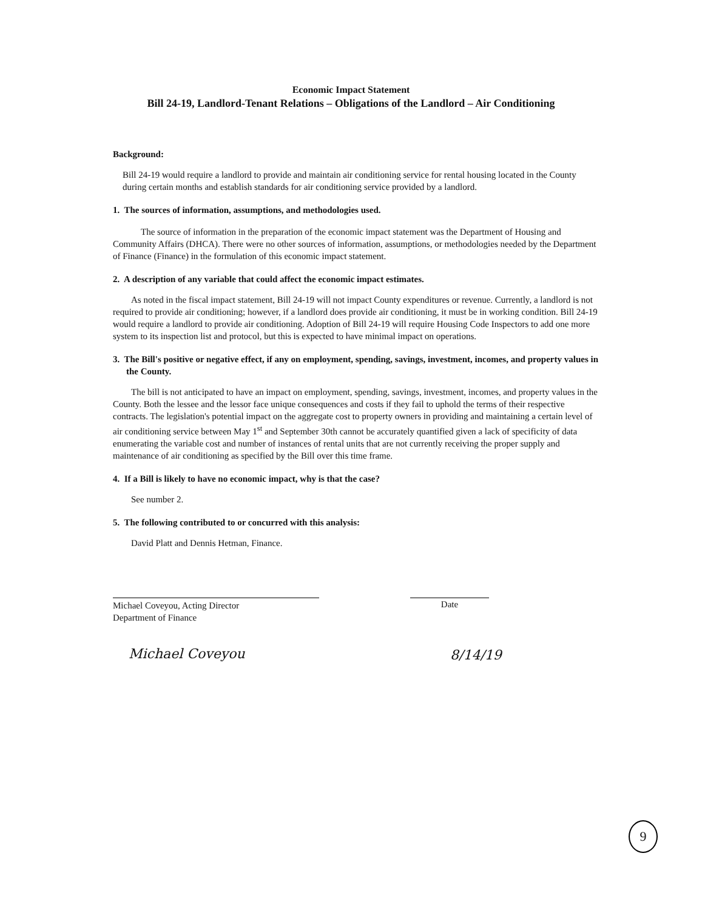Economic Impact Statement
Bill 24-19, Landlord-Tenant Relations – Obligations of the Landlord – Air Conditioning
Background:
Bill 24-19 would require a landlord to provide and maintain air conditioning service for rental housing located in the County during certain months and establish standards for air conditioning service provided by a landlord.
1. The sources of information, assumptions, and methodologies used.
The source of information in the preparation of the economic impact statement was the Department of Housing and Community Affairs (DHCA). There were no other sources of information, assumptions, or methodologies needed by the Department of Finance (Finance) in the formulation of this economic impact statement.
2. A description of any variable that could affect the economic impact estimates.
As noted in the fiscal impact statement, Bill 24-19 will not impact County expenditures or revenue. Currently, a landlord is not required to provide air conditioning; however, if a landlord does provide air conditioning, it must be in working condition. Bill 24-19 would require a landlord to provide air conditioning. Adoption of Bill 24-19 will require Housing Code Inspectors to add one more system to its inspection list and protocol, but this is expected to have minimal impact on operations.
3. The Bill's positive or negative effect, if any on employment, spending, savings, investment, incomes, and property values in the County.
The bill is not anticipated to have an impact on employment, spending, savings, investment, incomes, and property values in the County. Both the lessee and the lessor face unique consequences and costs if they fail to uphold the terms of their respective contracts. The legislation's potential impact on the aggregate cost to property owners in providing and maintaining a certain level of air conditioning service between May 1<sup>st</sup> and September 30th cannot be accurately quantified given a lack of specificity of data enumerating the variable cost and number of instances of rental units that are not currently receiving the proper supply and maintenance of air conditioning as specified by the Bill over this time frame.
4. If a Bill is likely to have no economic impact, why is that the case?
See number 2.
5. The following contributed to or concurred with this analysis:
David Platt and Dennis Hetman, Finance.
Michael Coveyou, Acting Director
Department of Finance
Date
Michael Coveyou 8/14/19
9